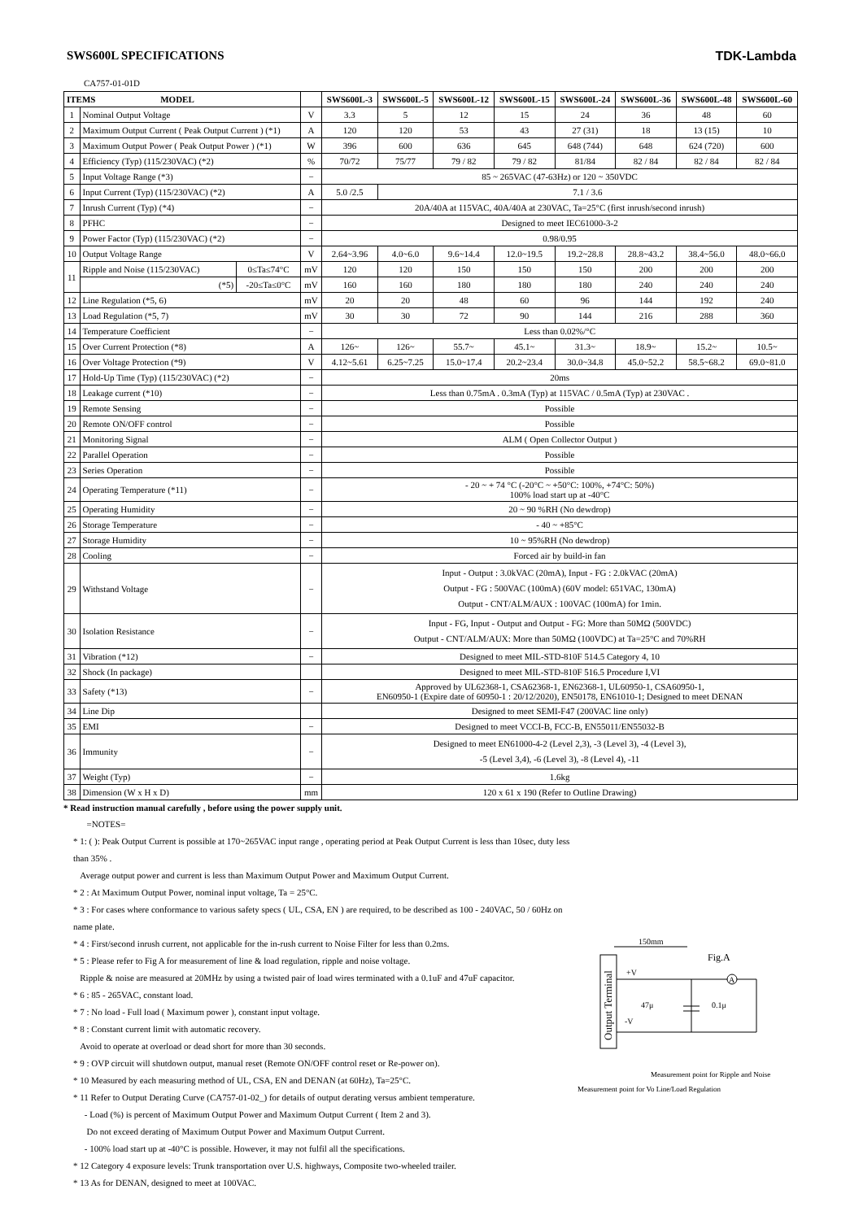SWS600L SPECIFICATIONS TDK-Lambda
CA757-01-01D
| ITEMS MODEL | | | | SWS600L-3 | SWS600L-5 | SWS600L-12 | SWS600L-15 | SWS600L-24 | SWS600L-36 | SWS600L-48 | SWS600L-60 |
| --- | --- | --- | --- | --- | --- | --- | --- | --- | --- | --- | --- |
| 1 | Nominal Output Voltage | | V | 3.3 | 5 | 12 | 15 | 24 | 36 | 48 | 60 |
| 2 | Maximum Output Current ( Peak Output Current ) (*1) | | A | 120 | 120 | 53 | 43 | 27 (31) | 18 | 13 (15) | 10 |
| 3 | Maximum Output Power ( Peak Output Power ) (*1) | | W | 396 | 600 | 636 | 645 | 648 (744) | 648 | 624 (720) | 600 |
| 4 | Efficiency (Typ) (115/230VAC) (*2) | | % | 70/72 | 75/77 | 79 / 82 | 79 / 82 | 81/84 | 82 / 84 | 82 / 84 | 82 / 84 |
| 5 | Input Voltage Range (*3) | | − | 85 ~ 265VAC (47-63Hz) or 120 ~ 350VDC | | | | | | | |
| 6 | Input Current (Typ) (115/230VAC) (*2) | | A | 5.0 /2.5 | 7.1 / 3.6 | | | | | | |
| 7 | Inrush Current (Typ) (*4) | | − | 20A/40A at 115VAC, 40A/40A at 230VAC, Ta=25°C (first inrush/second inrush) | | | | | | | |
| 8 | PFHC | | − | Designed to meet IEC61000-3-2 | | | | | | | |
| 9 | Power Factor (Typ) (115/230VAC) (*2) | | − | 0.98/0.95 | | | | | | | |
| 10 | Output Voltage Range | | V | 2.64~3.96 | 4.0~6.0 | 9.6~14.4 | 12.0~19.5 | 19.2~28.8 | 28.8~43.2 | 38.4~56.0 | 48.0~66.0 |
| 11 | Ripple and Noise (115/230VAC) | 0≤Ta≤74°C | mV | 120 | 120 | 150 | 150 | 150 | 200 | 200 | 200 |
| | (*5) | -20≤Ta≤0°C | mV | 160 | 160 | 180 | 180 | 180 | 240 | 240 | 240 |
| 12 | Line Regulation (*5, 6) | | mV | 20 | 20 | 48 | 60 | 96 | 144 | 192 | 240 |
| 13 | Load Regulation (*5, 7) | | mV | 30 | 30 | 72 | 90 | 144 | 216 | 288 | 360 |
| 14 | Temperature Coefficient | | − | Less than 0.02%/°C | | | | | | | |
| 15 | Over Current Protection (*8) | | A | 126~ | 126~ | 55.7~ | 45.1~ | 31.3~ | 18.9~ | 15.2~ | 10.5~ |
| 16 | Over Voltage Protection (*9) | | V | 4.12~5.61 | 6.25~7.25 | 15.0~17.4 | 20.2~23.4 | 30.0~34.8 | 45.0~52.2 | 58.5~68.2 | 69.0~81.0 |
| 17 | Hold-Up Time (Typ) (115/230VAC) (*2) | | − | 20ms | | | | | | | |
| 18 | Leakage current (*10) | | − | Less than 0.75mA . 0.3mA (Typ) at 115VAC / 0.5mA (Typ) at 230VAC . | | | | | | | |
| 19 | Remote Sensing | | − | Possible | | | | | | | |
| 20 | Remote ON/OFF control | | − | Possible | | | | | | | |
| 21 | Monitoring Signal | | − | ALM ( Open Collector Output ) | | | | | | | |
| 22 | Parallel Operation | | − | Possible | | | | | | | |
| 23 | Series Operation | | − | Possible | | | | | | | |
| 24 | Operating Temperature (*11) | | − | - 20 ~ + 74 °C (-20°C ~ +50°C: 100%, +74°C: 50%) 100% load start up at -40°C | | | | | | | |
| 25 | Operating Humidity | | − | 20 ~ 90 %RH (No dewdrop) | | | | | | | |
| 26 | Storage Temperature | | − | - 40 ~ +85°C | | | | | | | |
| 27 | Storage Humidity | | − | 10 ~ 95%RH (No dewdrop) | | | | | | | |
| 28 | Cooling | | − | Forced air by build-in fan | | | | | | | |
| 29 | Withstand Voltage | | − | Input - Output : 3.0kVAC (20mA), Input - FG : 2.0kVAC (20mA) Output - FG : 500VAC (100mA) (60V model: 651VAC, 130mA) Output - CNT/ALM/AUX : 100VAC (100mA) for 1min. | | | | | | | |
| 30 | Isolation Resistance | | − | Input - FG, Input - Output and Output - FG: More than 50MΩ (500VDC) Output - CNT/ALM/AUX: More than 50MΩ (100VDC) at Ta=25°C and 70%RH | | | | | | | |
| 31 | Vibration (*12) | | − | Designed to meet MIL-STD-810F 514.5 Category 4, 10 | | | | | | | |
| 32 | Shock (In package) | | | Designed to meet MIL-STD-810F 516.5 Procedure I,VI | | | | | | | |
| 33 | Safety (*13) | | − | Approved by UL62368-1, CSA62368-1, EN62368-1, UL60950-1, CSA60950-1, EN60950-1 (Expire date of 60950-1 : 20/12/2020), EN50178, EN61010-1; Designed to meet DENAN | | | | | | | |
| 34 | Line Dip | | | Designed to meet SEMI-F47 (200VAC line only) | | | | | | | |
| 35 | EMI | | − | Designed to meet VCCI-B, FCC-B, EN55011/EN55032-B | | | | | | | |
| 36 | Immunity | | − | Designed to meet EN61000-4-2 (Level 2,3), -3 (Level 3), -4 (Level 3), -5 (Level 3,4), -6 (Level 3), -8 (Level 4), -11 | | | | | | | |
| 37 | Weight (Typ) | | − | 1.6kg | | | | | | | |
| 38 | Dimension (W x H x D) | | mm | 120 x 61 x 190 (Refer to Outline Drawing) | | | | | | | |
* Read instruction manual carefully , before using the power supply unit.
=NOTES=
* 1: ( ): Peak Output Current is possible at 170~265VAC input range , operating period at Peak Output Current is less than 10sec, duty less than 35% .
Average output power and current is less than Maximum Output Power and Maximum Output Current.
* 2 : At Maximum Output Power, nominal input voltage, Ta = 25°C.
* 3 : For cases where conformance to various safety specs ( UL, CSA, EN ) are required, to be described as 100 - 240VAC, 50 / 60Hz on name plate.
* 4 : First/second inrush current, not applicable for the in-rush current to Noise Filter for less than 0.2ms.
* 5 : Please refer to Fig A for measurement of line & load regulation, ripple and noise voltage.
Ripple & noise are measured at 20MHz by using a twisted pair of load wires terminated with a 0.1uF and 47uF capacitor.
* 6 : 85 - 265VAC, constant load.
* 7 : No load - Full load ( Maximum power ), constant input voltage.
* 8 : Constant current limit with automatic recovery.
Avoid to operate at overload or dead short for more than 30 seconds.
* 9 : OVP circuit will shutdown output, manual reset (Remote ON/OFF control reset or Re-power on).
* 10 Measured by each measuring method of UL, CSA, EN and DENAN (at 60Hz), Ta=25°C.
* 11 Refer to Output Derating Curve (CA757-01-02_) for details of output derating versus ambient temperature.
- Load (%) is percent of Maximum Output Power and Maximum Output Current ( Item 2 and 3).
Do not exceed derating of Maximum Output Power and Maximum Output Current.
- 100% load start up at -40°C is possible. However, it may not fulfil all the specifications.
* 12 Category 4 exposure levels: Trunk transportation over U.S. highways, Composite two-wheeled trailer.
* 13 As for DENAN, designed to meet at 100VAC.
150mm
Fig.A
Output Terminal
+V
-V
A
47μ
0.1μ
Measurement point for Ripple and Noise
Measurement point for Vo Line/Load Regulation